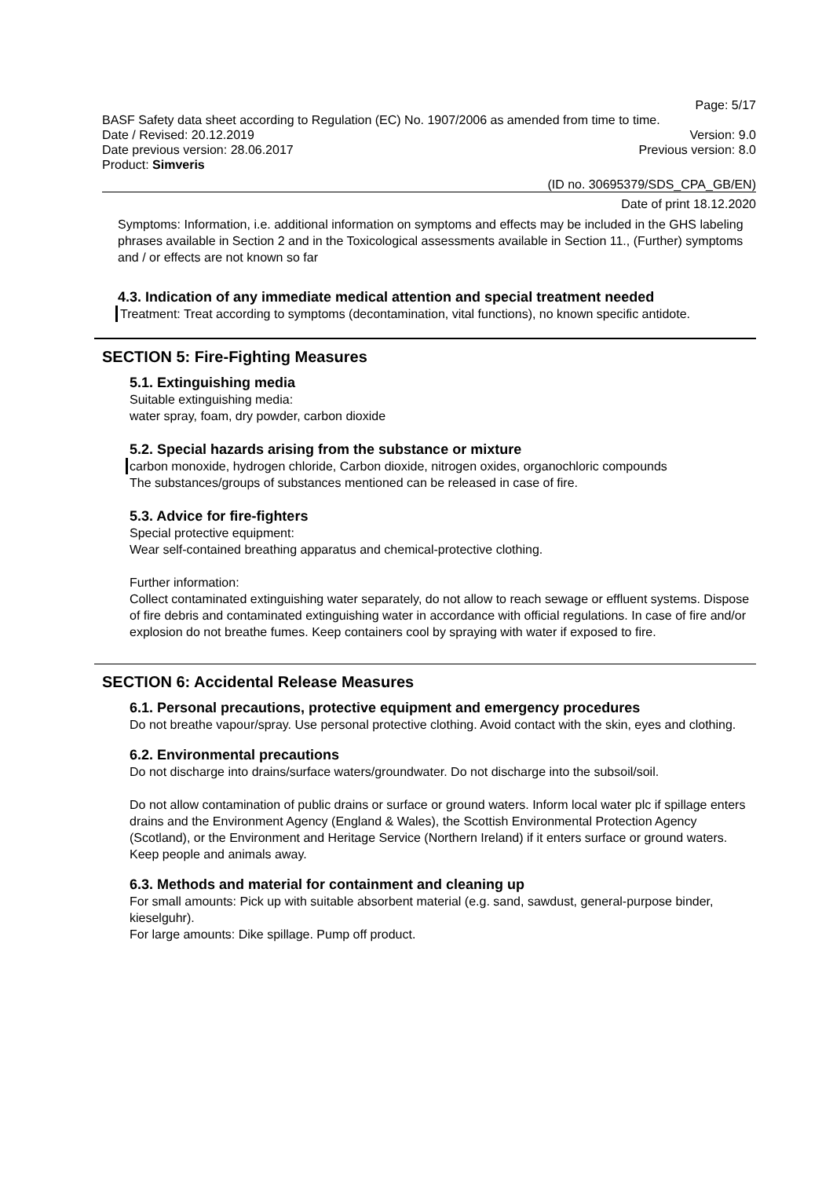Page: 5/17
BASF Safety data sheet according to Regulation (EC) No. 1907/2006 as amended from time to time.
Date / Revised: 20.12.2019 Version: 9.0
Date previous version: 28.06.2017 Previous version: 8.0
Product: Simveris
(ID no. 30695379/SDS_CPA_GB/EN)
Date of print 18.12.2020
Symptoms: Information, i.e. additional information on symptoms and effects may be included in the GHS labeling phrases available in Section 2 and in the Toxicological assessments available in Section 11., (Further) symptoms and / or effects are not known so far
4.3. Indication of any immediate medical attention and special treatment needed
Treatment: Treat according to symptoms (decontamination, vital functions), no known specific antidote.
SECTION 5: Fire-Fighting Measures
5.1. Extinguishing media
Suitable extinguishing media:
water spray, foam, dry powder, carbon dioxide
5.2. Special hazards arising from the substance or mixture
carbon monoxide, hydrogen chloride, Carbon dioxide, nitrogen oxides, organochloric compounds
The substances/groups of substances mentioned can be released in case of fire.
5.3. Advice for fire-fighters
Special protective equipment:
Wear self-contained breathing apparatus and chemical-protective clothing.
Further information:
Collect contaminated extinguishing water separately, do not allow to reach sewage or effluent systems. Dispose of fire debris and contaminated extinguishing water in accordance with official regulations. In case of fire and/or explosion do not breathe fumes. Keep containers cool by spraying with water if exposed to fire.
SECTION 6: Accidental Release Measures
6.1. Personal precautions, protective equipment and emergency procedures
Do not breathe vapour/spray. Use personal protective clothing. Avoid contact with the skin, eyes and clothing.
6.2. Environmental precautions
Do not discharge into drains/surface waters/groundwater. Do not discharge into the subsoil/soil.
Do not allow contamination of public drains or surface or ground waters. Inform local water plc if spillage enters drains and the Environment Agency (England & Wales), the Scottish Environmental Protection Agency (Scotland), or the Environment and Heritage Service (Northern Ireland) if it enters surface or ground waters. Keep people and animals away.
6.3. Methods and material for containment and cleaning up
For small amounts: Pick up with suitable absorbent material (e.g. sand, sawdust, general-purpose binder, kieselguhr).
For large amounts: Dike spillage. Pump off product.